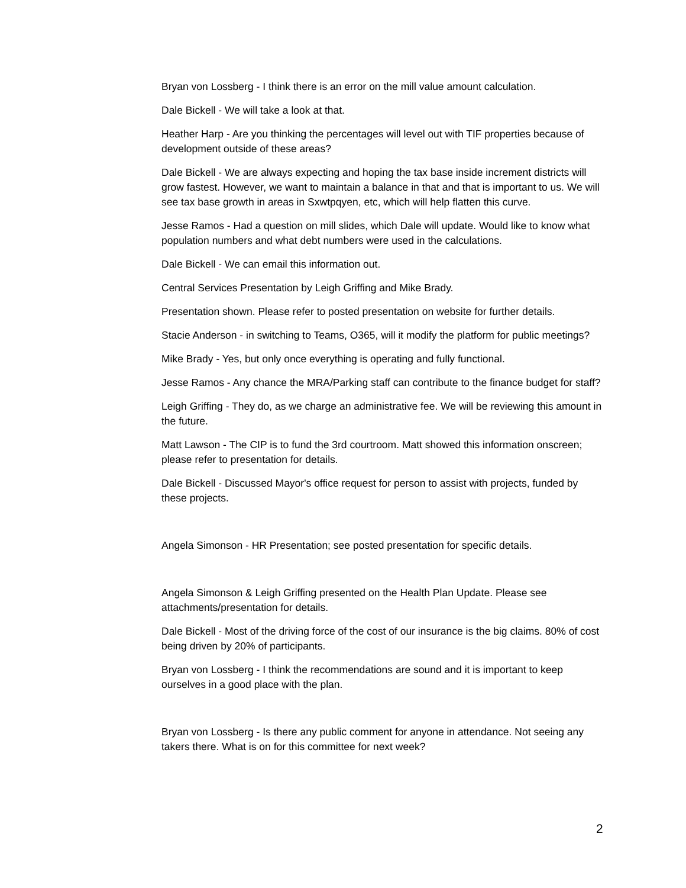Bryan von Lossberg - I think there is an error on the mill value amount calculation.
Dale Bickell - We will take a look at that.
Heather Harp - Are you thinking the percentages will level out with TIF properties because of development outside of these areas?
Dale Bickell - We are always expecting and hoping the tax base inside increment districts will grow fastest. However, we want to maintain a balance in that and that is important to us. We will see tax base growth in areas in Sxwtpqyen, etc, which will help flatten this curve.
Jesse Ramos - Had a question on mill slides, which Dale will update. Would like to know what population numbers and what debt numbers were used in the calculations.
Dale Bickell - We can email this information out.
Central Services Presentation by Leigh Griffing and Mike Brady.
Presentation shown. Please refer to posted presentation on website for further details.
Stacie Anderson - in switching to Teams, O365, will it modify the platform for public meetings?
Mike Brady - Yes, but only once everything is operating and fully functional.
Jesse Ramos - Any chance the MRA/Parking staff can contribute to the finance budget for staff?
Leigh Griffing - They do, as we charge an administrative fee. We will be reviewing this amount in the future.
Matt Lawson - The CIP is to fund the 3rd courtroom. Matt showed this information onscreen; please refer to presentation for details.
Dale Bickell - Discussed Mayor's office request for person to assist with projects, funded by these projects.
Angela Simonson - HR Presentation; see posted presentation for specific details.
Angela Simonson & Leigh Griffing presented on the Health Plan Update. Please see attachments/presentation for details.
Dale Bickell - Most of the driving force of the cost of our insurance is the big claims. 80% of cost being driven by 20% of participants.
Bryan von Lossberg - I think the recommendations are sound and it is important to keep ourselves in a good place with the plan.
Bryan von Lossberg - Is there any public comment for anyone in attendance. Not seeing any takers there. What is on for this committee for next week?
2